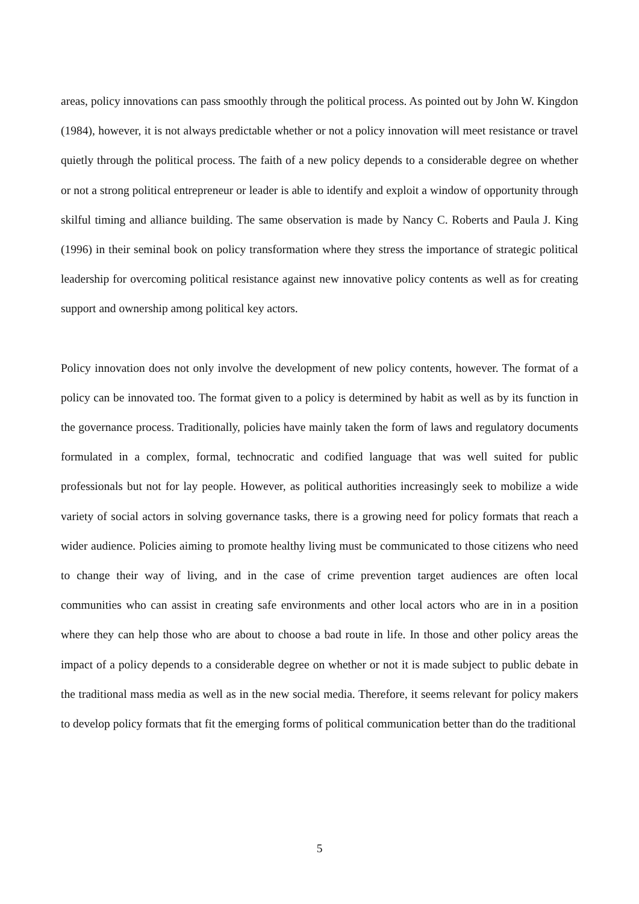areas, policy innovations can pass smoothly through the political process. As pointed out by John W. Kingdon (1984), however, it is not always predictable whether or not a policy innovation will meet resistance or travel quietly through the political process. The faith of a new policy depends to a considerable degree on whether or not a strong political entrepreneur or leader is able to identify and exploit a window of opportunity through skilful timing and alliance building. The same observation is made by Nancy C. Roberts and Paula J. King (1996) in their seminal book on policy transformation where they stress the importance of strategic political leadership for overcoming political resistance against new innovative policy contents as well as for creating support and ownership among political key actors.
Policy innovation does not only involve the development of new policy contents, however. The format of a policy can be innovated too. The format given to a policy is determined by habit as well as by its function in the governance process. Traditionally, policies have mainly taken the form of laws and regulatory documents formulated in a complex, formal, technocratic and codified language that was well suited for public professionals but not for lay people. However, as political authorities increasingly seek to mobilize a wide variety of social actors in solving governance tasks, there is a growing need for policy formats that reach a wider audience. Policies aiming to promote healthy living must be communicated to those citizens who need to change their way of living, and in the case of crime prevention target audiences are often local communities who can assist in creating safe environments and other local actors who are in in a position where they can help those who are about to choose a bad route in life. In those and other policy areas the impact of a policy depends to a considerable degree on whether or not it is made subject to public debate in the traditional mass media as well as in the new social media. Therefore, it seems relevant for policy makers to develop policy formats that fit the emerging forms of political communication better than do the traditional
5